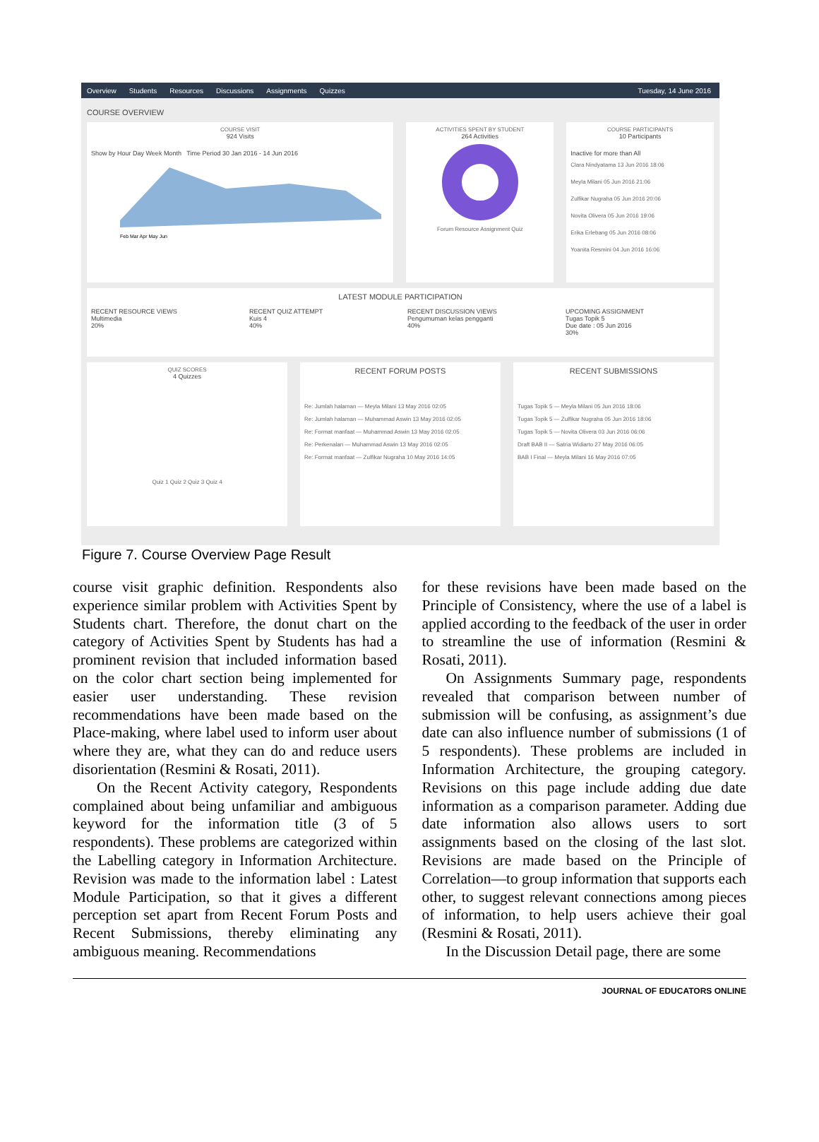Overview Students Resources Discussions Assignments Quizzes Tuesday, 14 June 2016
COURSE OVERVIEW
COURSE VISIT
924 Visits
Show by Hour Day Week Month Time Period 30 Jan 2016 - 14 Jun 2016
Feb Mar Apr May Jun
ACTIVITIES SPENT BY STUDENT
264 Activities
Forum Resource Assignment Quiz
COURSE PARTICIPANTS
10 Participants
Inactive for more than All
Clara Nindyatama 13 Jun 2016 18:06
Meyla Milani 05 Jun 2016 21:06
Zulfikar Nugraha 05 Jun 2016 20:06
Novita Olivera 05 Jun 2016 19:06
Erika Erlebang 05 Jun 2016 08:06
Yoanita Resmini 04 Jun 2016 16:06
LATEST MODULE PARTICIPATION
RECENT RESOURCE VIEWS
Multimedia
20%
RECENT QUIZ ATTEMPT
Kuis 4
40%
RECENT DISCUSSION VIEWS
Pengumuman kelas pengganti
40%
UPCOMING ASSIGNMENT
Tugas Topik 5
Due date : 05 Jun 2016
30%
QUIZ SCORES
4 Quizzes
Quiz 1 Quiz 2 Quiz 3 Quiz 4
RECENT FORUM POSTS
Re: Jumlah halaman — Meyla Milani 13 May 2016 02:05
Re: Jumlah halaman — Muhammad Aswin 13 May 2016 02:05
Re: Format manfaat — Muhammad Aswin 13 May 2016 02:05
Re: Perkenalan — Muhammad Aswin 13 May 2016 02:05
Re: Format manfaat — Zulfikar Nugraha 10 May 2016 14:05
RECENT SUBMISSIONS
Tugas Topik 5 — Meyla Milani 05 Jun 2016 18:06
Tugas Topik 5 — Zulfikar Nugraha 05 Jun 2016 18:06
Tugas Topik 5 — Novita Olivera 03 Jun 2016 06:06
Draft BAB II — Satria Widiarto 27 May 2016 06:05
BAB I Final — Meyla Milani 16 May 2016 07:05
Figure 7. Course Overview Page Result
course visit graphic definition. Respondents also experience similar problem with Activities Spent by Students chart. Therefore, the donut chart on the category of Activities Spent by Students has had a prominent revision that included information based on the color chart section being implemented for easier user understanding. These revision recommendations have been made based on the Place-making, where label used to inform user about where they are, what they can do and reduce users disorientation (Resmini & Rosati, 2011).
On the Recent Activity category, Respondents complained about being unfamiliar and ambiguous keyword for the information title (3 of 5 respondents). These problems are categorized within the Labelling category in Information Architecture. Revision was made to the information label : Latest Module Participation, so that it gives a different perception set apart from Recent Forum Posts and Recent Submissions, thereby eliminating any ambiguous meaning. Recommendations
for these revisions have been made based on the Principle of Consistency, where the use of a label is applied according to the feedback of the user in order to streamline the use of information (Resmini & Rosati, 2011).
On Assignments Summary page, respondents revealed that comparison between number of submission will be confusing, as assignment’s due date can also influence number of submissions (1 of 5 respondents). These problems are included in Information Architecture, the grouping category. Revisions on this page include adding due date information as a comparison parameter. Adding due date information also allows users to sort assignments based on the closing of the last slot. Revisions are made based on the Principle of Correlation—to group information that supports each other, to suggest relevant connections among pieces of information, to help users achieve their goal (Resmini & Rosati, 2011).
In the Discussion Detail page, there are some
JOURNAL OF EDUCATORS ONLINE